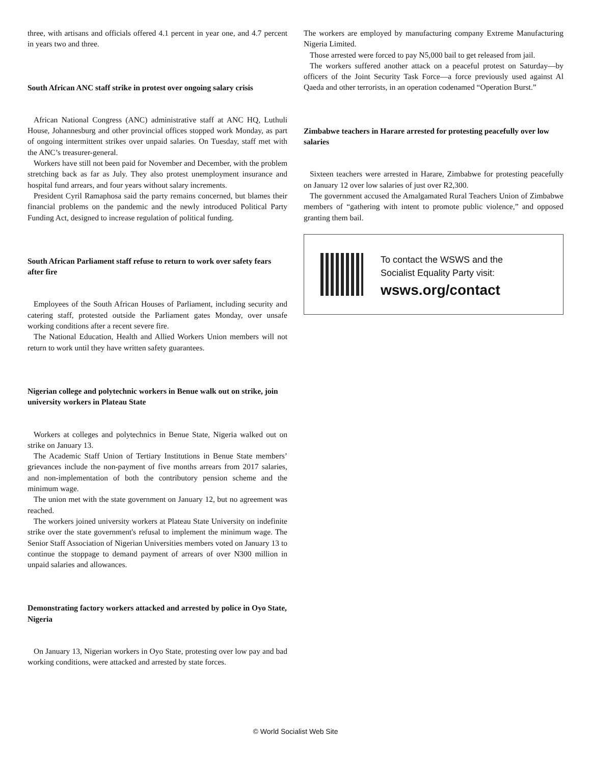three, with artisans and officials offered 4.1 percent in year one, and 4.7 percent in years two and three.
South African ANC staff strike in protest over ongoing salary crisis
African National Congress (ANC) administrative staff at ANC HQ, Luthuli House, Johannesburg and other provincial offices stopped work Monday, as part of ongoing intermittent strikes over unpaid salaries. On Tuesday, staff met with the ANC’s treasurer-general.
Workers have still not been paid for November and December, with the problem stretching back as far as July. They also protest unemployment insurance and hospital fund arrears, and four years without salary increments.
President Cyril Ramaphosa said the party remains concerned, but blames their financial problems on the pandemic and the newly introduced Political Party Funding Act, designed to increase regulation of political funding.
South African Parliament staff refuse to return to work over safety fears after fire
Employees of the South African Houses of Parliament, including security and catering staff, protested outside the Parliament gates Monday, over unsafe working conditions after a recent severe fire.
The National Education, Health and Allied Workers Union members will not return to work until they have written safety guarantees.
Nigerian college and polytechnic workers in Benue walk out on strike, join university workers in Plateau State
Workers at colleges and polytechnics in Benue State, Nigeria walked out on strike on January 13.
The Academic Staff Union of Tertiary Institutions in Benue State members’ grievances include the non-payment of five months arrears from 2017 salaries, and non-implementation of both the contributory pension scheme and the minimum wage.
The union met with the state government on January 12, but no agreement was reached.
The workers joined university workers at Plateau State University on indefinite strike over the state government's refusal to implement the minimum wage. The Senior Staff Association of Nigerian Universities members voted on January 13 to continue the stoppage to demand payment of arrears of over N300 million in unpaid salaries and allowances.
Demonstrating factory workers attacked and arrested by police in Oyo State, Nigeria
On January 13, Nigerian workers in Oyo State, protesting over low pay and bad working conditions, were attacked and arrested by state forces.
The workers are employed by manufacturing company Extreme Manufacturing Nigeria Limited.
Those arrested were forced to pay N5,000 bail to get released from jail.
The workers suffered another attack on a peaceful protest on Saturday—by officers of the Joint Security Task Force—a force previously used against Al Qaeda and other terrorists, in an operation codenamed “Operation Burst.”
Zimbabwe teachers in Harare arrested for protesting peacefully over low salaries
Sixteen teachers were arrested in Harare, Zimbabwe for protesting peacefully on January 12 over low salaries of just over R2,300.
The government accused the Amalgamated Rural Teachers Union of Zimbabwe members of “gathering with intent to promote public violence,” and opposed granting them bail.
To contact the WSWS and the
Socialist Equality Party visit:
wsws.org/contact
© World Socialist Web Site